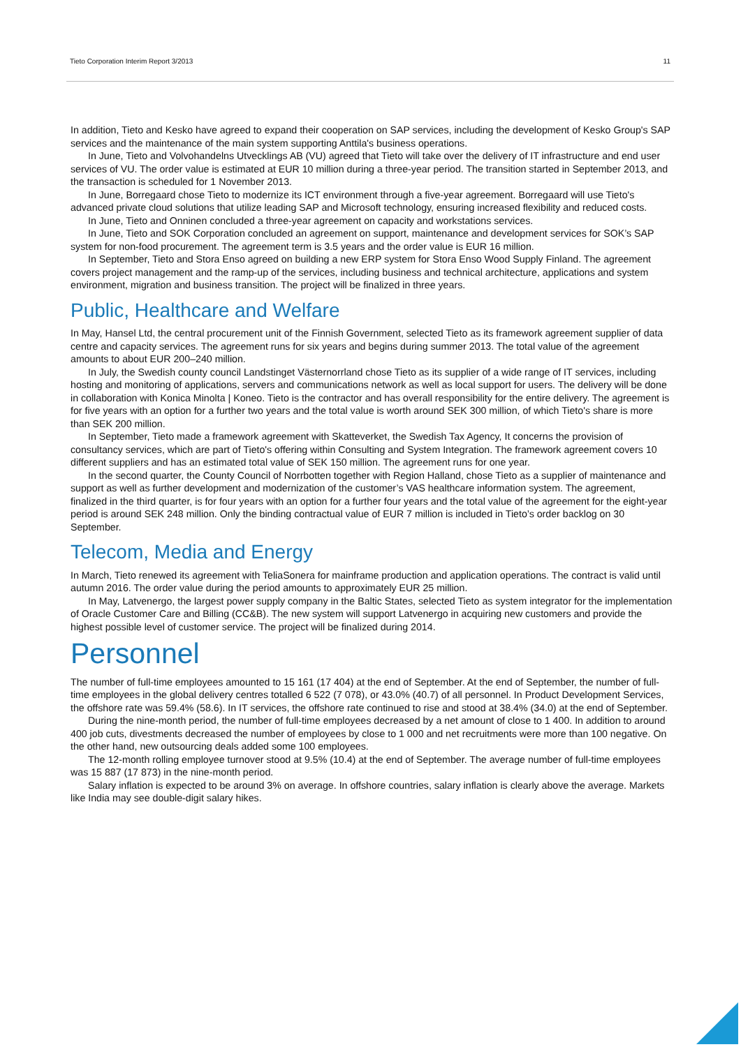Tieto Corporation Interim Report 3/2013 11
In addition, Tieto and Kesko have agreed to expand their cooperation on SAP services, including the development of Kesko Group's SAP services and the maintenance of the main system supporting Anttila's business operations.
In June, Tieto and Volvohandelns Utvecklings AB (VU) agreed that Tieto will take over the delivery of IT infrastructure and end user services of VU. The order value is estimated at EUR 10 million during a three-year period. The transition started in September 2013, and the transaction is scheduled for 1 November 2013.
In June, Borregaard chose Tieto to modernize its ICT environment through a five-year agreement. Borregaard will use Tieto's advanced private cloud solutions that utilize leading SAP and Microsoft technology, ensuring increased flexibility and reduced costs.
In June, Tieto and Onninen concluded a three-year agreement on capacity and workstations services.
In June, Tieto and SOK Corporation concluded an agreement on support, maintenance and development services for SOK’s SAP system for non-food procurement. The agreement term is 3.5 years and the order value is EUR 16 million.
In September, Tieto and Stora Enso agreed on building a new ERP system for Stora Enso Wood Supply Finland. The agreement covers project management and the ramp-up of the services, including business and technical architecture, applications and system environment, migration and business transition. The project will be finalized in three years.
Public, Healthcare and Welfare
In May, Hansel Ltd, the central procurement unit of the Finnish Government, selected Tieto as its framework agreement supplier of data centre and capacity services. The agreement runs for six years and begins during summer 2013. The total value of the agreement amounts to about EUR 200–240 million.
In July, the Swedish county council Landstinget Västernorrland chose Tieto as its supplier of a wide range of IT services, including hosting and monitoring of applications, servers and communications network as well as local support for users. The delivery will be done in collaboration with Konica Minolta | Koneo. Tieto is the contractor and has overall responsibility for the entire delivery. The agreement is for five years with an option for a further two years and the total value is worth around SEK 300 million, of which Tieto's share is more than SEK 200 million.
In September, Tieto made a framework agreement with Skatteverket, the Swedish Tax Agency, It concerns the provision of consultancy services, which are part of Tieto's offering within Consulting and System Integration. The framework agreement covers 10 different suppliers and has an estimated total value of SEK 150 million. The agreement runs for one year.
In the second quarter, the County Council of Norrbotten together with Region Halland, chose Tieto as a supplier of maintenance and support as well as further development and modernization of the customer’s VAS healthcare information system. The agreement, finalized in the third quarter, is for four years with an option for a further four years and the total value of the agreement for the eight-year period is around SEK 248 million. Only the binding contractual value of EUR 7 million is included in Tieto’s order backlog on 30 September.
Telecom, Media and Energy
In March, Tieto renewed its agreement with TeliaSonera for mainframe production and application operations. The contract is valid until autumn 2016. The order value during the period amounts to approximately EUR 25 million.
In May, Latvenergo, the largest power supply company in the Baltic States, selected Tieto as system integrator for the implementation of Oracle Customer Care and Billing (CC&B). The new system will support Latvenergo in acquiring new customers and provide the highest possible level of customer service. The project will be finalized during 2014.
Personnel
The number of full-time employees amounted to 15 161 (17 404) at the end of September. At the end of September, the number of full-time employees in the global delivery centres totalled 6 522 (7 078), or 43.0% (40.7) of all personnel. In Product Development Services, the offshore rate was 59.4% (58.6). In IT services, the offshore rate continued to rise and stood at 38.4% (34.0) at the end of September.
During the nine-month period, the number of full-time employees decreased by a net amount of close to 1 400. In addition to around 400 job cuts, divestments decreased the number of employees by close to 1 000 and net recruitments were more than 100 negative. On the other hand, new outsourcing deals added some 100 employees.
The 12-month rolling employee turnover stood at 9.5% (10.4) at the end of September. The average number of full-time employees was 15 887 (17 873) in the nine-month period.
Salary inflation is expected to be around 3% on average. In offshore countries, salary inflation is clearly above the average. Markets like India may see double-digit salary hikes.